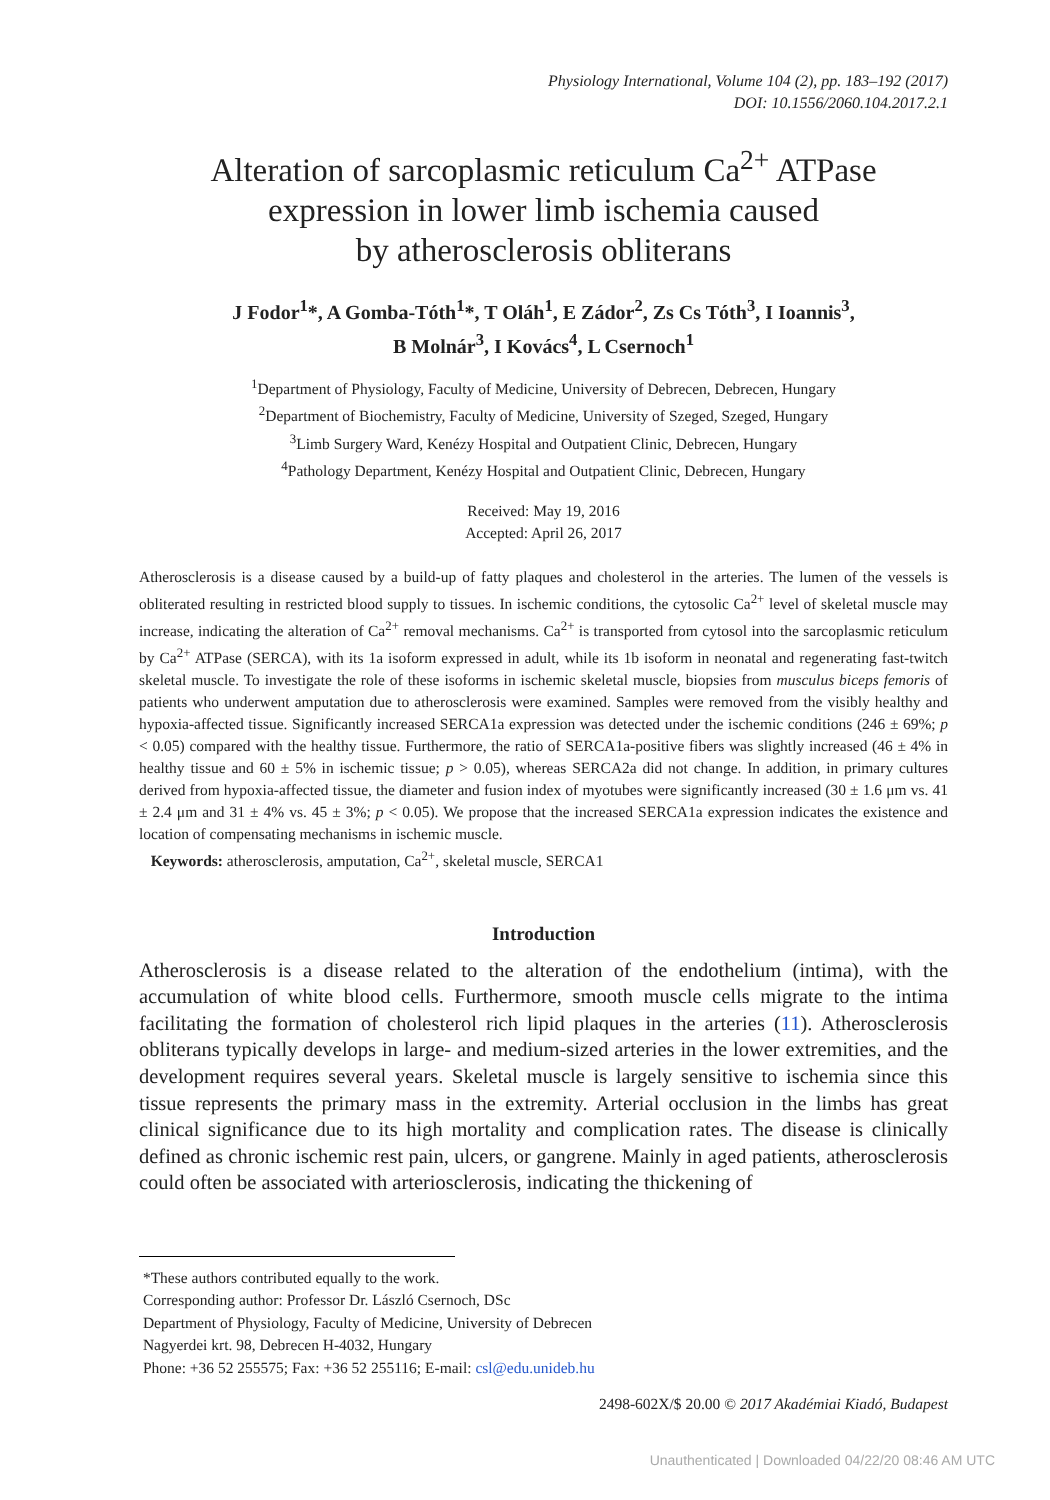Physiology International, Volume 104 (2), pp. 183–192 (2017)
DOI: 10.1556/2060.104.2017.2.1
Alteration of sarcoplasmic reticulum Ca<sup>2+</sup> ATPase
expression in lower limb ischemia caused
by atherosclerosis obliterans
J Fodor<sup>1</sup>*, A Gomba-Tóth<sup>1</sup>*, T Oláh<sup>1</sup>, E Zádor<sup>2</sup>, Zs Cs Tóth<sup>3</sup>, I Ioannis<sup>3</sup>,
B Molnár<sup>3</sup>, I Kovács<sup>4</sup>, L Csernoch<sup>1</sup>
<sup>1</sup> Department of Physiology, Faculty of Medicine, University of Debrecen, Debrecen, Hungary
<sup>2</sup> Department of Biochemistry, Faculty of Medicine, University of Szeged, Szeged, Hungary
<sup>3</sup> Limb Surgery Ward, Kenézy Hospital and Outpatient Clinic, Debrecen, Hungary
<sup>4</sup> Pathology Department, Kenézy Hospital and Outpatient Clinic, Debrecen, Hungary
Received: May 19, 2016
Accepted: April 26, 2017
Atherosclerosis is a disease caused by a build-up of fatty plaques and cholesterol in the arteries. The lumen of the vessels is obliterated resulting in restricted blood supply to tissues. In ischemic conditions, the cytosolic Ca<sup>2+</sup> level of skeletal muscle may increase, indicating the alteration of Ca<sup>2+</sup> removal mechanisms. Ca<sup>2+</sup> is transported from cytosol into the sarcoplasmic reticulum by Ca<sup>2+</sup> ATPase (SERCA), with its 1a isoform expressed in adult, while its 1b isoform in neonatal and regenerating fast-twitch skeletal muscle. To investigate the role of these isoforms in ischemic skeletal muscle, biopsies from musculus biceps femoris of patients who underwent amputation due to atherosclerosis were examined. Samples were removed from the visibly healthy and hypoxia-affected tissue. Significantly increased SERCA1a expression was detected under the ischemic conditions (246 ± 69%; p < 0.05) compared with the healthy tissue. Furthermore, the ratio of SERCA1a-positive fibers was slightly increased (46 ± 4% in healthy tissue and 60 ± 5% in ischemic tissue; p > 0.05), whereas SERCA2a did not change. In addition, in primary cultures derived from hypoxia-affected tissue, the diameter and fusion index of myotubes were significantly increased (30 ± 1.6 μm vs. 41 ± 2.4 μm and 31 ± 4% vs. 45 ± 3%; p < 0.05). We propose that the increased SERCA1a expression indicates the existence and location of compensating mechanisms in ischemic muscle.
Keywords: atherosclerosis, amputation, Ca<sup>2+</sup>, skeletal muscle, SERCA1
Introduction
Atherosclerosis is a disease related to the alteration of the endothelium (intima), with the accumulation of white blood cells. Furthermore, smooth muscle cells migrate to the intima facilitating the formation of cholesterol rich lipid plaques in the arteries (11). Atherosclerosis obliterans typically develops in large- and medium-sized arteries in the lower extremities, and the development requires several years. Skeletal muscle is largely sensitive to ischemia since this tissue represents the primary mass in the extremity. Arterial occlusion in the limbs has great clinical significance due to its high mortality and complication rates. The disease is clinically defined as chronic ischemic rest pain, ulcers, or gangrene. Mainly in aged patients, atherosclerosis could often be associated with arteriosclerosis, indicating the thickening of
*These authors contributed equally to the work.
Corresponding author: Professor Dr. László Csernoch, DSc
Department of Physiology, Faculty of Medicine, University of Debrecen
Nagyerdei krt. 98, Debrecen H-4032, Hungary
Phone: +36 52 255575; Fax: +36 52 255116; E-mail: csl@edu.unideb.hu
2498-602X/$ 20.00 © 2017 Akadémiai Kiadó, Budapest
Unauthenticated | Downloaded 04/22/20 08:46 AM UTC